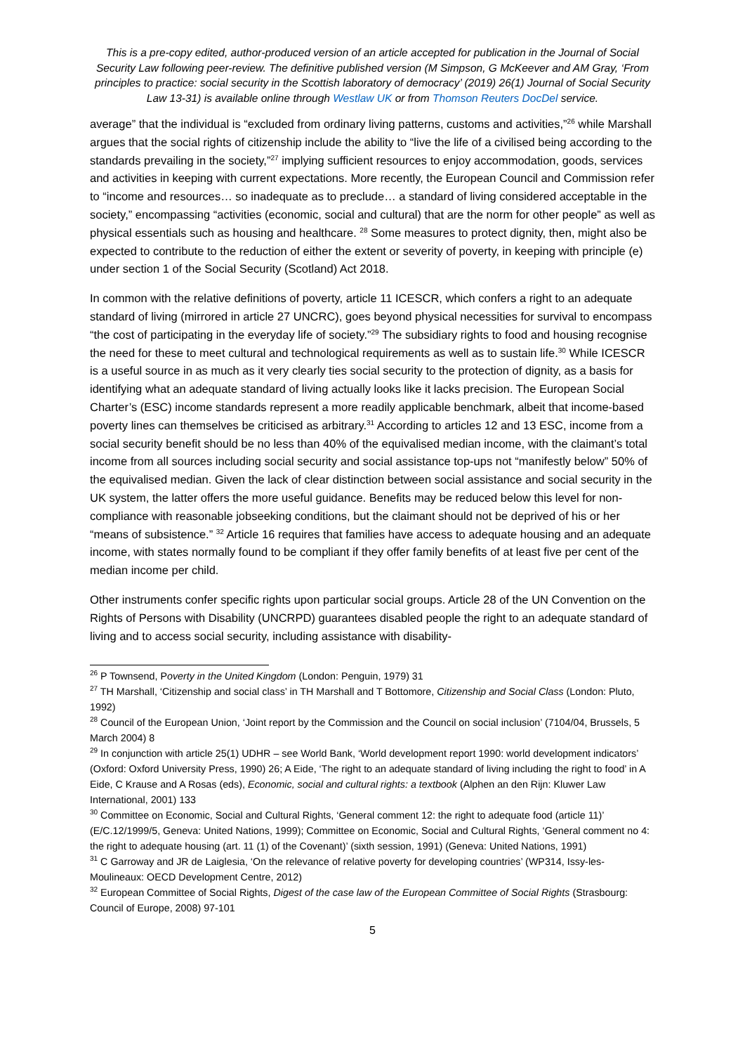This is a pre-copy edited, author-produced version of an article accepted for publication in the Journal of Social Security Law following peer-review. The definitive published version (M Simpson, G McKeever and AM Gray, ‘From principles to practice: social security in the Scottish laboratory of democracy’ (2019) 26(1) Journal of Social Security Law 13-31) is available online through Westlaw UK or from Thomson Reuters DocDel service.
average” that the individual is “excluded from ordinary living patterns, customs and activities,”<sup>26</sup> while Marshall argues that the social rights of citizenship include the ability to “live the life of a civilised being according to the standards prevailing in the society,”<sup>27</sup> implying sufficient resources to enjoy accommodation, goods, services and activities in keeping with current expectations. More recently, the European Council and Commission refer to “income and resources… so inadequate as to preclude… a standard of living considered acceptable in the society,” encompassing “activities (economic, social and cultural) that are the norm for other people” as well as physical essentials such as housing and healthcare. <sup>28</sup> Some measures to protect dignity, then, might also be expected to contribute to the reduction of either the extent or severity of poverty, in keeping with principle (e) under section 1 of the Social Security (Scotland) Act 2018.
In common with the relative definitions of poverty, article 11 ICESCR, which confers a right to an adequate standard of living (mirrored in article 27 UNCRC), goes beyond physical necessities for survival to encompass “the cost of participating in the everyday life of society.”<sup>29</sup> The subsidiary rights to food and housing recognise the need for these to meet cultural and technological requirements as well as to sustain life.<sup>30</sup> While ICESCR is a useful source in as much as it very clearly ties social security to the protection of dignity, as a basis for identifying what an adequate standard of living actually looks like it lacks precision. The European Social Charter’s (ESC) income standards represent a more readily applicable benchmark, albeit that income-based poverty lines can themselves be criticised as arbitrary.<sup>31</sup> According to articles 12 and 13 ESC, income from a social security benefit should be no less than 40% of the equivalised median income, with the claimant’s total income from all sources including social security and social assistance top-ups not “manifestly below” 50% of the equivalised median. Given the lack of clear distinction between social assistance and social security in the UK system, the latter offers the more useful guidance. Benefits may be reduced below this level for non-compliance with reasonable jobseeking conditions, but the claimant should not be deprived of his or her “means of subsistence.” <sup>32</sup> Article 16 requires that families have access to adequate housing and an adequate income, with states normally found to be compliant if they offer family benefits of at least five per cent of the median income per child.
Other instruments confer specific rights upon particular social groups. Article 28 of the UN Convention on the Rights of Persons with Disability (UNCRPD) guarantees disabled people the right to an adequate standard of living and to access social security, including assistance with disability-
<sup>26</sup> P Townsend, Poverty in the United Kingdom (London: Penguin, 1979) 31
<sup>27</sup> TH Marshall, ‘Citizenship and social class’ in TH Marshall and T Bottomore, Citizenship and Social Class (London: Pluto, 1992)
<sup>28</sup> Council of the European Union, ‘Joint report by the Commission and the Council on social inclusion’ (7104/04, Brussels, 5 March 2004) 8
<sup>29</sup> In conjunction with article 25(1) UDHR – see World Bank, ‘World development report 1990: world development indicators’ (Oxford: Oxford University Press, 1990) 26; A Eide, ‘The right to an adequate standard of living including the right to food’ in A Eide, C Krause and A Rosas (eds), Economic, social and cultural rights: a textbook (Alphen an den Rijn: Kluwer Law International, 2001) 133
<sup>30</sup> Committee on Economic, Social and Cultural Rights, ‘General comment 12: the right to adequate food (article 11)’ (E/C.12/1999/5, Geneva: United Nations, 1999); Committee on Economic, Social and Cultural Rights, ‘General comment no 4: the right to adequate housing (art. 11 (1) of the Covenant)’ (sixth session, 1991) (Geneva: United Nations, 1991)
<sup>31</sup> C Garroway and JR de Laiglesia, ‘On the relevance of relative poverty for developing countries’ (WP314, Issy-les-Moulineaux: OECD Development Centre, 2012)
<sup>32</sup> European Committee of Social Rights, Digest of the case law of the European Committee of Social Rights (Strasbourg: Council of Europe, 2008) 97-101
5